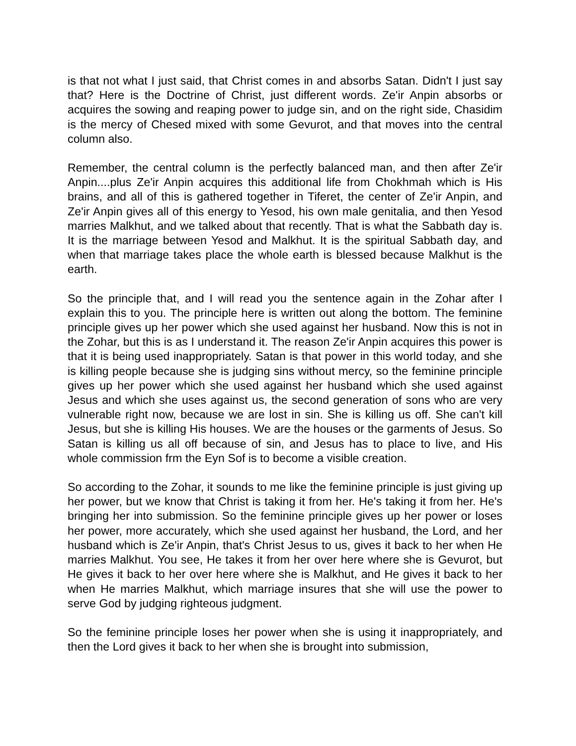is that not what I just said, that Christ comes in and absorbs Satan. Didn't I just say that? Here is the Doctrine of Christ, just different words. Ze'ir Anpin absorbs or acquires the sowing and reaping power to judge sin, and on the right side, Chasidim is the mercy of Chesed mixed with some Gevurot, and that moves into the central column also.
Remember, the central column is the perfectly balanced man, and then after Ze'ir Anpin....plus Ze'ir Anpin acquires this additional life from Chokhmah which is His brains, and all of this is gathered together in Tiferet, the center of Ze'ir Anpin, and Ze'ir Anpin gives all of this energy to Yesod, his own male genitalia, and then Yesod marries Malkhut, and we talked about that recently. That is what the Sabbath day is. It is the marriage between Yesod and Malkhut. It is the spiritual Sabbath day, and when that marriage takes place the whole earth is blessed because Malkhut is the earth.
So the principle that, and I will read you the sentence again in the Zohar after I explain this to you. The principle here is written out along the bottom. The feminine principle gives up her power which she used against her husband. Now this is not in the Zohar, but this is as I understand it. The reason Ze'ir Anpin acquires this power is that it is being used inappropriately. Satan is that power in this world today, and she is killing people because she is judging sins without mercy, so the feminine principle gives up her power which she used against her husband which she used against Jesus and which she uses against us, the second generation of sons who are very vulnerable right now, because we are lost in sin. She is killing us off. She can't kill Jesus, but she is killing His houses. We are the houses or the garments of Jesus. So Satan is killing us all off because of sin, and Jesus has to place to live, and His whole commission frm the Eyn Sof is to become a visible creation.
So according to the Zohar, it sounds to me like the feminine principle is just giving up her power, but we know that Christ is taking it from her. He's taking it from her. He's bringing her into submission. So the feminine principle gives up her power or loses her power, more accurately, which she used against her husband, the Lord, and her husband which is Ze'ir Anpin, that's Christ Jesus to us, gives it back to her when He marries Malkhut. You see, He takes it from her over here where she is Gevurot, but He gives it back to her over here where she is Malkhut, and He gives it back to her when He marries Malkhut, which marriage insures that she will use the power to serve God by judging righteous judgment.
So the feminine principle loses her power when she is using it inappropriately, and then the Lord gives it back to her when she is brought into submission,